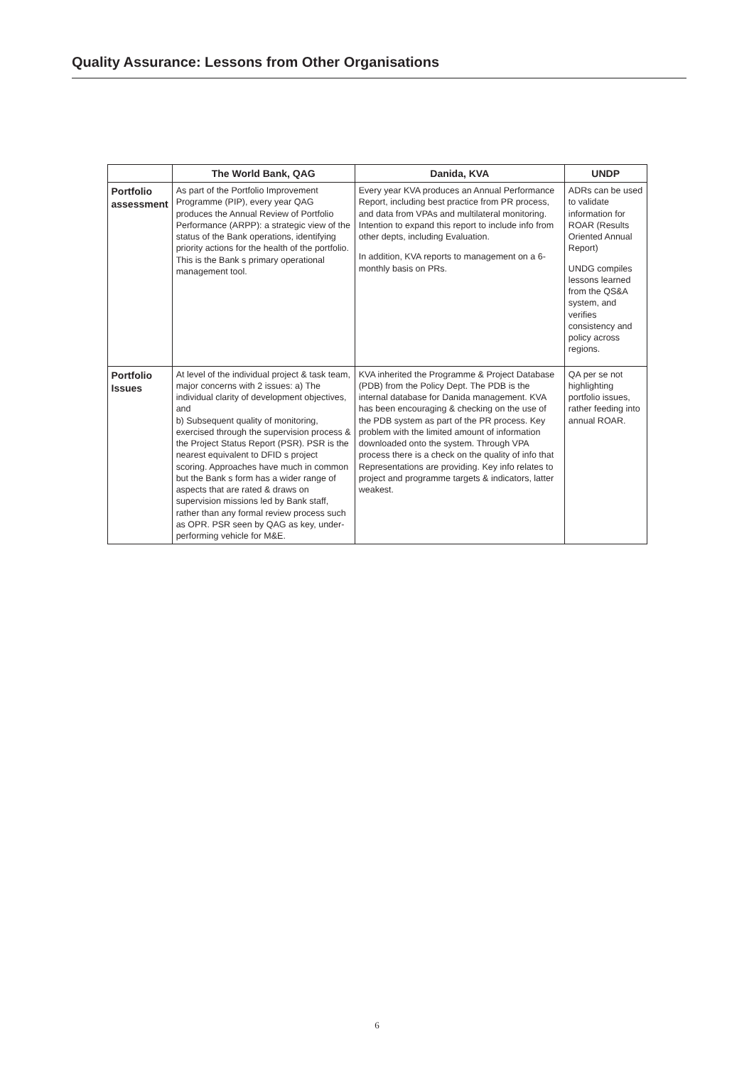Quality Assurance: Lessons from Other Organisations
| | The World Bank, QAG | Danida, KVA | UNDP |
| --- | --- | --- | --- |
| Portfolio assessment | As part of the Portfolio Improvement Programme (PIP), every year QAG produces the Annual Review of Portfolio Performance (ARPP): a strategic view of the status of the Bank operations, identifying priority actions for the health of the portfolio. This is the Bank s primary operational management tool. | Every year KVA produces an Annual Performance Report, including best practice from PR process, and data from VPAs and multilateral monitoring. Intention to expand this report to include info from other depts, including Evaluation. In addition, KVA reports to management on a 6-monthly basis on PRs. | ADRs can be used to validate information for ROAR (Results Oriented Annual Report) UNDG compiles lessons learned from the QS&A system, and verifies consistency and policy across regions. |
| Portfolio Issues | At level of the individual project & task team, major concerns with 2 issues: a) The individual clarity of development objectives, and b) Subsequent quality of monitoring, exercised through the supervision process & the Project Status Report (PSR). PSR is the nearest equivalent to DFID s project scoring. Approaches have much in common but the Bank s form has a wider range of aspects that are rated & draws on supervision missions led by Bank staff, rather than any formal review process such as OPR. PSR seen by QAG as key, under-performing vehicle for M&E. | KVA inherited the Programme & Project Database (PDB) from the Policy Dept. The PDB is the internal database for Danida management. KVA has been encouraging & checking on the use of the PDB system as part of the PR process. Key problem with the limited amount of information downloaded onto the system. Through VPA process there is a check on the quality of info that Representations are providing. Key info relates to project and programme targets & indicators, latter weakest. | QA per se not highlighting portfolio issues, rather feeding into annual ROAR. |
6